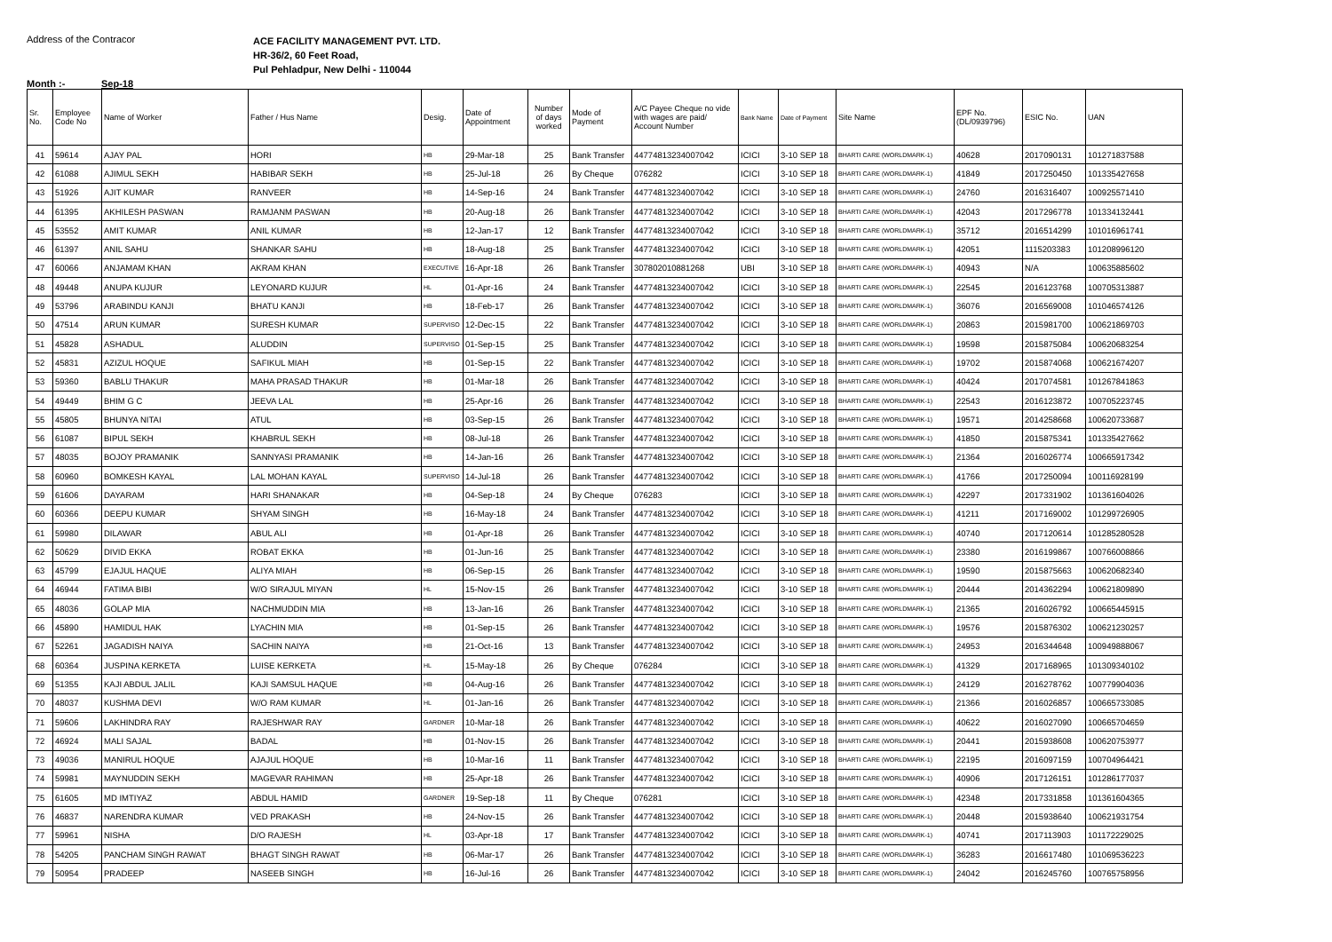Address of the Contracor
ACE FACILITY MANAGEMENT PVT. LTD.
HR-36/2, 60 Feet Road,
Pul Pehladpur, New Delhi - 110044
Month :- Sep-18
| Sr. No. | Employee Code No | Name of Worker | Father / Hus Name | Desig. | Date of Appointment | Number of days worked | Mode of Payment | A/C Payee Cheque no vide with wages are paid/ Account Number | Bank Name | Date of Payment | Site Name | EPF No. (DL/0939796) | ESIC No. | UAN |
| --- | --- | --- | --- | --- | --- | --- | --- | --- | --- | --- | --- | --- | --- | --- |
| 41 | 59614 | AJAY PAL | HORI | HB | 29-Mar-18 | 25 | Bank Transfer | 44774813234007042 | ICICI | 3-10 SEP 18 | BHARTI CARE (WORLDMARK-1) | 40628 | 2017090131 | 101271837588 |
| 42 | 61088 | AJIMUL SEKH | HABIBAR SEKH | HB | 25-Jul-18 | 26 | By Cheque | 076282 | ICICI | 3-10 SEP 18 | BHARTI CARE (WORLDMARK-1) | 41849 | 2017250450 | 101335427658 |
| 43 | 51926 | AJIT KUMAR | RANVEER | HB | 14-Sep-16 | 24 | Bank Transfer | 44774813234007042 | ICICI | 3-10 SEP 18 | BHARTI CARE (WORLDMARK-1) | 24760 | 2016316407 | 100925571410 |
| 44 | 61395 | AKHILESH PASWAN | RAMJANM PASWAN | HB | 20-Aug-18 | 26 | Bank Transfer | 44774813234007042 | ICICI | 3-10 SEP 18 | BHARTI CARE (WORLDMARK-1) | 42043 | 2017296778 | 101334132441 |
| 45 | 53552 | AMIT KUMAR | ANIL KUMAR | HB | 12-Jan-17 | 12 | Bank Transfer | 44774813234007042 | ICICI | 3-10 SEP 18 | BHARTI CARE (WORLDMARK-1) | 35712 | 2016514299 | 101016961741 |
| 46 | 61397 | ANIL SAHU | SHANKAR SAHU | HB | 18-Aug-18 | 25 | Bank Transfer | 44774813234007042 | ICICI | 3-10 SEP 18 | BHARTI CARE (WORLDMARK-1) | 42051 | 1115203383 | 101208996120 |
| 47 | 60066 | ANJAMAM KHAN | AKRAM KHAN | EXECUTIVE | 16-Apr-18 | 26 | Bank Transfer | 307802010881268 | UBI | 3-10 SEP 18 | BHARTI CARE (WORLDMARK-1) | 40943 | N/A | 100635885602 |
| 48 | 49448 | ANUPA KUJUR | LEYONARD KUJUR | HL | 01-Apr-16 | 24 | Bank Transfer | 44774813234007042 | ICICI | 3-10 SEP 18 | BHARTI CARE (WORLDMARK-1) | 22545 | 2016123768 | 100705313887 |
| 49 | 53796 | ARABINDU KANJI | BHATU KANJI | HB | 18-Feb-17 | 26 | Bank Transfer | 44774813234007042 | ICICI | 3-10 SEP 18 | BHARTI CARE (WORLDMARK-1) | 36076 | 2016569008 | 101046574126 |
| 50 | 47514 | ARUN KUMAR | SURESH KUMAR | SUPERVISO | 12-Dec-15 | 22 | Bank Transfer | 44774813234007042 | ICICI | 3-10 SEP 18 | BHARTI CARE (WORLDMARK-1) | 20863 | 2015981700 | 100621869703 |
| 51 | 45828 | ASHADUL | ALUDDIN | SUPERVISO | 01-Sep-15 | 25 | Bank Transfer | 44774813234007042 | ICICI | 3-10 SEP 18 | BHARTI CARE (WORLDMARK-1) | 19598 | 2015875084 | 100620683254 |
| 52 | 45831 | AZIZUL HOQUE | SAFIKUL MIAH | HB | 01-Sep-15 | 22 | Bank Transfer | 44774813234007042 | ICICI | 3-10 SEP 18 | BHARTI CARE (WORLDMARK-1) | 19702 | 2015874068 | 100621674207 |
| 53 | 59360 | BABLU THAKUR | MAHA PRASAD THAKUR | HB | 01-Mar-18 | 26 | Bank Transfer | 44774813234007042 | ICICI | 3-10 SEP 18 | BHARTI CARE (WORLDMARK-1) | 40424 | 2017074581 | 101267841863 |
| 54 | 49449 | BHIM G C | JEEVA LAL | HB | 25-Apr-16 | 26 | Bank Transfer | 44774813234007042 | ICICI | 3-10 SEP 18 | BHARTI CARE (WORLDMARK-1) | 22543 | 2016123872 | 100705223745 |
| 55 | 45805 | BHUNYA NITAI | ATUL | HB | 03-Sep-15 | 26 | Bank Transfer | 44774813234007042 | ICICI | 3-10 SEP 18 | BHARTI CARE (WORLDMARK-1) | 19571 | 2014258668 | 100620733687 |
| 56 | 61087 | BIPUL SEKH | KHABRUL SEKH | HB | 08-Jul-18 | 26 | Bank Transfer | 44774813234007042 | ICICI | 3-10 SEP 18 | BHARTI CARE (WORLDMARK-1) | 41850 | 2015875341 | 101335427662 |
| 57 | 48035 | BOJOY PRAMANIK | SANNYASI PRAMANIK | HB | 14-Jan-16 | 26 | Bank Transfer | 44774813234007042 | ICICI | 3-10 SEP 18 | BHARTI CARE (WORLDMARK-1) | 21364 | 2016026774 | 100665917342 |
| 58 | 60960 | BOMKESH KAYAL | LAL MOHAN KAYAL | SUPERVISO | 14-Jul-18 | 26 | Bank Transfer | 44774813234007042 | ICICI | 3-10 SEP 18 | BHARTI CARE (WORLDMARK-1) | 41766 | 2017250094 | 100116928199 |
| 59 | 61606 | DAYARAM | HARI SHANAKAR | HB | 04-Sep-18 | 24 | By Cheque | 076283 | ICICI | 3-10 SEP 18 | BHARTI CARE (WORLDMARK-1) | 42297 | 2017331902 | 101361604026 |
| 60 | 60366 | DEEPU KUMAR | SHYAM SINGH | HB | 16-May-18 | 24 | Bank Transfer | 44774813234007042 | ICICI | 3-10 SEP 18 | BHARTI CARE (WORLDMARK-1) | 41211 | 2017169002 | 101299726905 |
| 61 | 59980 | DILAWAR | ABUL ALI | HB | 01-Apr-18 | 26 | Bank Transfer | 44774813234007042 | ICICI | 3-10 SEP 18 | BHARTI CARE (WORLDMARK-1) | 40740 | 2017120614 | 101285280528 |
| 62 | 50629 | DIVID EKKA | ROBAT EKKA | HB | 01-Jun-16 | 25 | Bank Transfer | 44774813234007042 | ICICI | 3-10 SEP 18 | BHARTI CARE (WORLDMARK-1) | 23380 | 2016199867 | 100766008866 |
| 63 | 45799 | EJAJUL HAQUE | ALIYA MIAH | HB | 06-Sep-15 | 26 | Bank Transfer | 44774813234007042 | ICICI | 3-10 SEP 18 | BHARTI CARE (WORLDMARK-1) | 19590 | 2015875663 | 100620682340 |
| 64 | 46944 | FATIMA BIBI | W/O SIRAJUL MIYAN | HL | 15-Nov-15 | 26 | Bank Transfer | 44774813234007042 | ICICI | 3-10 SEP 18 | BHARTI CARE (WORLDMARK-1) | 20444 | 2014362294 | 100621809890 |
| 65 | 48036 | GOLAP MIA | NACHMUDDIN MIA | HB | 13-Jan-16 | 26 | Bank Transfer | 44774813234007042 | ICICI | 3-10 SEP 18 | BHARTI CARE (WORLDMARK-1) | 21365 | 2016026792 | 100665445915 |
| 66 | 45890 | HAMIDUL HAK | LYACHIN MIA | HB | 01-Sep-15 | 26 | Bank Transfer | 44774813234007042 | ICICI | 3-10 SEP 18 | BHARTI CARE (WORLDMARK-1) | 19576 | 2015876302 | 100621230257 |
| 67 | 52261 | JAGADISH NAIYA | SACHIN NAIYA | HB | 21-Oct-16 | 13 | Bank Transfer | 44774813234007042 | ICICI | 3-10 SEP 18 | BHARTI CARE (WORLDMARK-1) | 24953 | 2016344648 | 100949888067 |
| 68 | 60364 | JUSPINA KERKETA | LUISE KERKETA | HL | 15-May-18 | 26 | By Cheque | 076284 | ICICI | 3-10 SEP 18 | BHARTI CARE (WORLDMARK-1) | 41329 | 2017168965 | 101309340102 |
| 69 | 51355 | KAJI ABDUL JALIL | KAJI SAMSUL HAQUE | HB | 04-Aug-16 | 26 | Bank Transfer | 44774813234007042 | ICICI | 3-10 SEP 18 | BHARTI CARE (WORLDMARK-1) | 24129 | 2016278762 | 100779904036 |
| 70 | 48037 | KUSHMA DEVI | W/O RAM KUMAR | HL | 01-Jan-16 | 26 | Bank Transfer | 44774813234007042 | ICICI | 3-10 SEP 18 | BHARTI CARE (WORLDMARK-1) | 21366 | 2016026857 | 100665733085 |
| 71 | 59606 | LAKHINDRA RAY | RAJESHWAR RAY | GARDNER | 10-Mar-18 | 26 | Bank Transfer | 44774813234007042 | ICICI | 3-10 SEP 18 | BHARTI CARE (WORLDMARK-1) | 40622 | 2016027090 | 100665704659 |
| 72 | 46924 | MALI SAJAL | BADAL | HB | 01-Nov-15 | 26 | Bank Transfer | 44774813234007042 | ICICI | 3-10 SEP 18 | BHARTI CARE (WORLDMARK-1) | 20441 | 2015938608 | 100620753977 |
| 73 | 49036 | MANIRUL HOQUE | AJAJUL HOQUE | HB | 10-Mar-16 | 11 | Bank Transfer | 44774813234007042 | ICICI | 3-10 SEP 18 | BHARTI CARE (WORLDMARK-1) | 22195 | 2016097159 | 100704964421 |
| 74 | 59981 | MAYNUDDIN SEKH | MAGEVAR RAHIMAN | HB | 25-Apr-18 | 26 | Bank Transfer | 44774813234007042 | ICICI | 3-10 SEP 18 | BHARTI CARE (WORLDMARK-1) | 40906 | 2017126151 | 101286177037 |
| 75 | 61605 | MD IMTIYAZ | ABDUL HAMID | GARDNER | 19-Sep-18 | 11 | By Cheque | 076281 | ICICI | 3-10 SEP 18 | BHARTI CARE (WORLDMARK-1) | 42348 | 2017331858 | 101361604365 |
| 76 | 46837 | NARENDRA KUMAR | VED PRAKASH | HB | 24-Nov-15 | 26 | Bank Transfer | 44774813234007042 | ICICI | 3-10 SEP 18 | BHARTI CARE (WORLDMARK-1) | 20448 | 2015938640 | 100621931754 |
| 77 | 59961 | NISHA | D/O RAJESH | HL | 03-Apr-18 | 17 | Bank Transfer | 44774813234007042 | ICICI | 3-10 SEP 18 | BHARTI CARE (WORLDMARK-1) | 40741 | 2017113903 | 101172229025 |
| 78 | 54205 | PANCHAM SINGH RAWAT | BHAGT SINGH RAWAT | HB | 06-Mar-17 | 26 | Bank Transfer | 44774813234007042 | ICICI | 3-10 SEP 18 | BHARTI CARE (WORLDMARK-1) | 36283 | 2016617480 | 101069536223 |
| 79 | 50954 | PRADEEP | NASEEB SINGH | HB | 16-Jul-16 | 26 | Bank Transfer | 44774813234007042 | ICICI | 3-10 SEP 18 | BHARTI CARE (WORLDMARK-1) | 24042 | 2016245760 | 100765758956 |